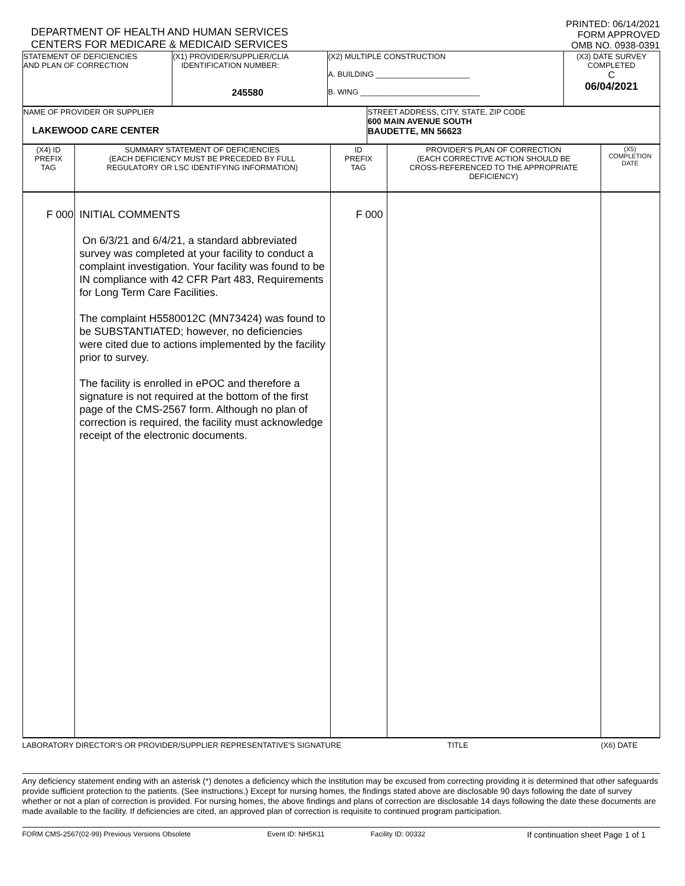DEPARTMENT OF HEALTH AND HUMAN SERVICES
CENTERS FOR MEDICARE & MEDICAID SERVICES
PRINTED: 06/14/2021
FORM APPROVED
OMB NO. 0938-0391
| STATEMENT OF DEFICIENCIES AND PLAN OF CORRECTION | (X1) PROVIDER/SUPPLIER/CLIA IDENTIFICATION NUMBER: 245580 | (X2) MULTIPLE CONSTRUCTION A. BUILDING ______________________ B. WING ____________________________ | (X3) DATE SURVEY COMPLETED C 06/04/2021 |
| NAME OF PROVIDER OR SUPPLIER LAKEWOOD CARE CENTER | STREET ADDRESS, CITY, STATE, ZIP CODE 600 MAIN AVENUE SOUTH BAUDETTE, MN 56623 |
| (X4) ID PREFIX TAG | SUMMARY STATEMENT OF DEFICIENCIES (EACH DEFICIENCY MUST BE PRECEDED BY FULL REGULATORY OR LSC IDENTIFYING INFORMATION) | ID PREFIX TAG | PROVIDER'S PLAN OF CORRECTION (EACH CORRECTIVE ACTION SHOULD BE CROSS-REFERENCED TO THE APPROPRIATE DEFICIENCY) | (X5) COMPLETION DATE |
| --- | --- | --- | --- | --- |
| F 000 | INITIAL COMMENTS On 6/3/21 and 6/4/21, a standard abbreviated survey was completed at your facility to conduct a complaint investigation. Your facility was found to be IN compliance with 42 CFR Part 483, Requirements for Long Term Care Facilities. The complaint H5580012C (MN73424) was found to be SUBSTANTIATED; however, no deficiencies were cited due to actions implemented by the facility prior to survey. The facility is enrolled in ePOC and therefore a signature is not required at the bottom of the first page of the CMS-2567 form. Although no plan of correction is required, the facility must acknowledge receipt of the electronic documents. | F 000 | | |
LABORATORY DIRECTOR'S OR PROVIDER/SUPPLIER REPRESENTATIVE'S SIGNATURE TITLE (X6) DATE
Any deficiency statement ending with an asterisk (*) denotes a deficiency which the institution may be excused from correcting providing it is determined that other safeguards provide sufficient protection to the patients. (See instructions.) Except for nursing homes, the findings stated above are disclosable 90 days following the date of survey whether or not a plan of correction is provided. For nursing homes, the above findings and plans of correction are disclosable 14 days following the date these documents are made available to the facility. If deficiencies are cited, an approved plan of correction is requisite to continued program participation.
FORM CMS-2567(02-99) Previous Versions Obsolete Event ID: NH5K11 Facility ID: 00332 If continuation sheet Page 1 of 1